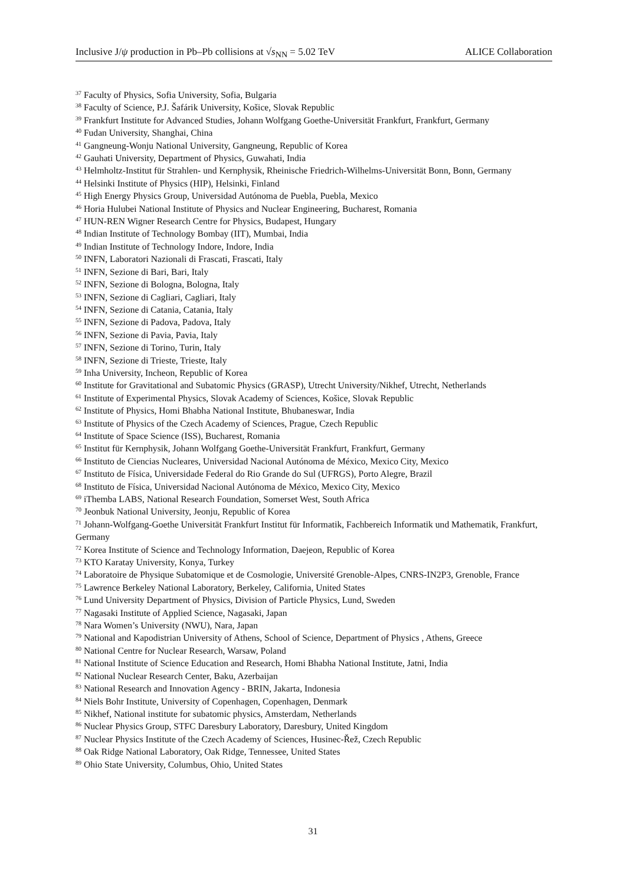Inclusive J/ψ production in Pb–Pb collisions at √s<sub>NN</sub> = 5.02 TeV ALICE Collaboration
<sup>37</sup> Faculty of Physics, Sofia University, Sofia, Bulgaria
<sup>38</sup> Faculty of Science, P.J. Šafárik University, Košice, Slovak Republic
<sup>39</sup> Frankfurt Institute for Advanced Studies, Johann Wolfgang Goethe-Universität Frankfurt, Frankfurt, Germany
<sup>40</sup> Fudan University, Shanghai, China
<sup>41</sup> Gangneung-Wonju National University, Gangneung, Republic of Korea
<sup>42</sup> Gauhati University, Department of Physics, Guwahati, India
<sup>43</sup> Helmholtz-Institut für Strahlen- und Kernphysik, Rheinische Friedrich-Wilhelms-Universität Bonn, Bonn, Germany
<sup>44</sup> Helsinki Institute of Physics (HIP), Helsinki, Finland
<sup>45</sup> High Energy Physics Group, Universidad Autónoma de Puebla, Puebla, Mexico
<sup>46</sup> Horia Hulubei National Institute of Physics and Nuclear Engineering, Bucharest, Romania
<sup>47</sup> HUN-REN Wigner Research Centre for Physics, Budapest, Hungary
<sup>48</sup> Indian Institute of Technology Bombay (IIT), Mumbai, India
<sup>49</sup> Indian Institute of Technology Indore, Indore, India
<sup>50</sup> INFN, Laboratori Nazionali di Frascati, Frascati, Italy
<sup>51</sup> INFN, Sezione di Bari, Bari, Italy
<sup>52</sup> INFN, Sezione di Bologna, Bologna, Italy
<sup>53</sup> INFN, Sezione di Cagliari, Cagliari, Italy
<sup>54</sup> INFN, Sezione di Catania, Catania, Italy
<sup>55</sup> INFN, Sezione di Padova, Padova, Italy
<sup>56</sup> INFN, Sezione di Pavia, Pavia, Italy
<sup>57</sup> INFN, Sezione di Torino, Turin, Italy
<sup>58</sup> INFN, Sezione di Trieste, Trieste, Italy
<sup>59</sup> Inha University, Incheon, Republic of Korea
<sup>60</sup> Institute for Gravitational and Subatomic Physics (GRASP), Utrecht University/Nikhef, Utrecht, Netherlands
<sup>61</sup> Institute of Experimental Physics, Slovak Academy of Sciences, Košice, Slovak Republic
<sup>62</sup> Institute of Physics, Homi Bhabha National Institute, Bhubaneswar, India
<sup>63</sup> Institute of Physics of the Czech Academy of Sciences, Prague, Czech Republic
<sup>64</sup> Institute of Space Science (ISS), Bucharest, Romania
<sup>65</sup> Institut für Kernphysik, Johann Wolfgang Goethe-Universität Frankfurt, Frankfurt, Germany
<sup>66</sup> Instituto de Ciencias Nucleares, Universidad Nacional Autónoma de México, Mexico City, Mexico
<sup>67</sup> Instituto de Física, Universidade Federal do Rio Grande do Sul (UFRGS), Porto Alegre, Brazil
<sup>68</sup> Instituto de Física, Universidad Nacional Autónoma de México, Mexico City, Mexico
<sup>69</sup> iThemba LABS, National Research Foundation, Somerset West, South Africa
<sup>70</sup> Jeonbuk National University, Jeonju, Republic of Korea
<sup>71</sup> Johann-Wolfgang-Goethe Universität Frankfurt Institut für Informatik, Fachbereich Informatik und Mathematik, Frankfurt, Germany
<sup>72</sup> Korea Institute of Science and Technology Information, Daejeon, Republic of Korea
<sup>73</sup> KTO Karatay University, Konya, Turkey
<sup>74</sup> Laboratoire de Physique Subatomique et de Cosmologie, Université Grenoble-Alpes, CNRS-IN2P3, Grenoble, France
<sup>75</sup> Lawrence Berkeley National Laboratory, Berkeley, California, United States
<sup>76</sup> Lund University Department of Physics, Division of Particle Physics, Lund, Sweden
<sup>77</sup> Nagasaki Institute of Applied Science, Nagasaki, Japan
<sup>78</sup> Nara Women’s University (NWU), Nara, Japan
<sup>79</sup> National and Kapodistrian University of Athens, School of Science, Department of Physics , Athens, Greece
<sup>80</sup> National Centre for Nuclear Research, Warsaw, Poland
<sup>81</sup> National Institute of Science Education and Research, Homi Bhabha National Institute, Jatni, India
<sup>82</sup> National Nuclear Research Center, Baku, Azerbaijan
<sup>83</sup> National Research and Innovation Agency - BRIN, Jakarta, Indonesia
<sup>84</sup> Niels Bohr Institute, University of Copenhagen, Copenhagen, Denmark
<sup>85</sup> Nikhef, National institute for subatomic physics, Amsterdam, Netherlands
<sup>86</sup> Nuclear Physics Group, STFC Daresbury Laboratory, Daresbury, United Kingdom
<sup>87</sup> Nuclear Physics Institute of the Czech Academy of Sciences, Husinec-Řež, Czech Republic
<sup>88</sup> Oak Ridge National Laboratory, Oak Ridge, Tennessee, United States
<sup>89</sup> Ohio State University, Columbus, Ohio, United States
31